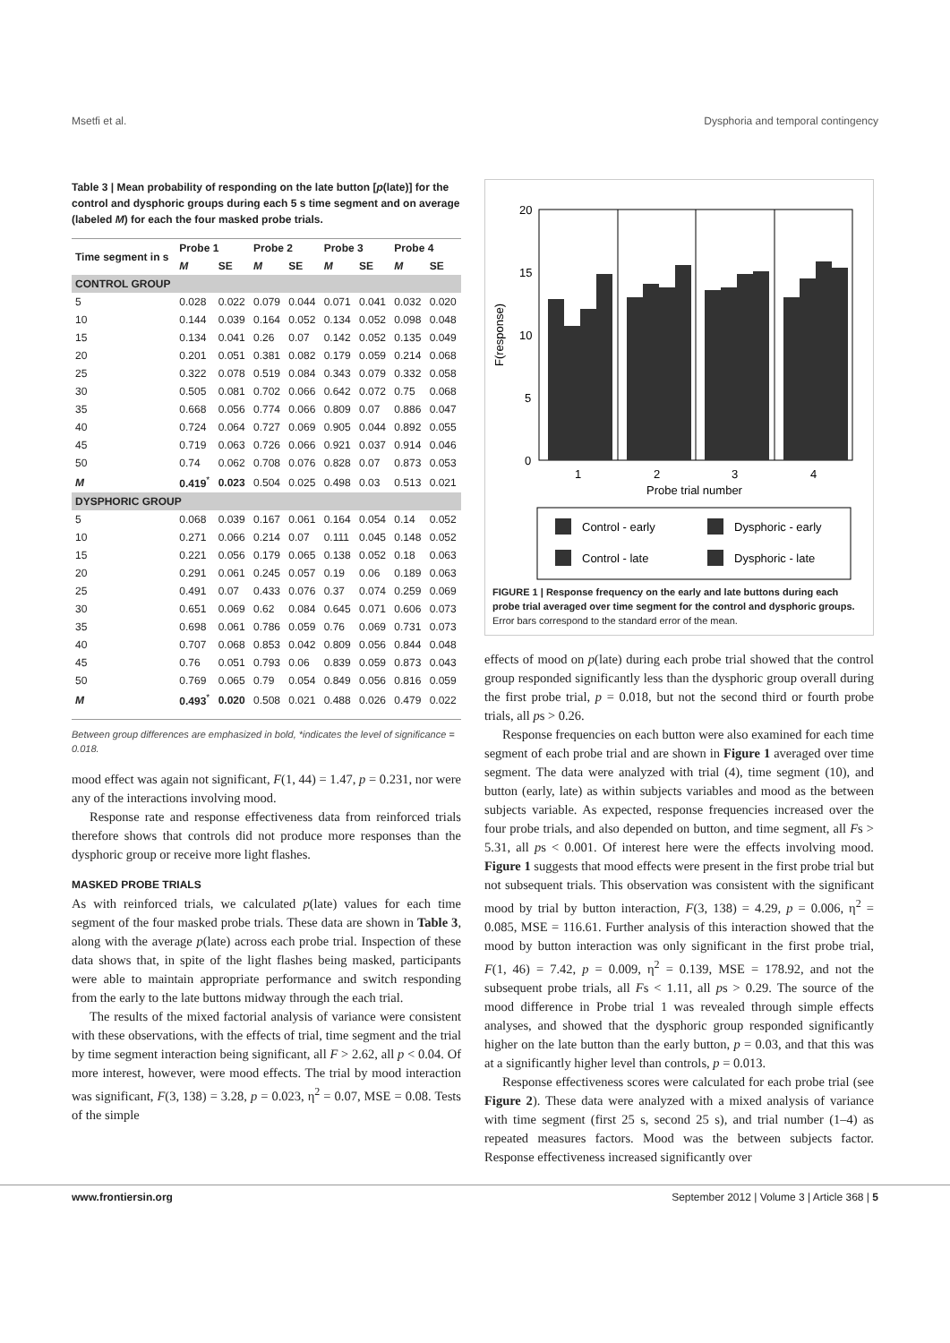Msetfi et al. Dysphoria and temporal contingency
Table 3 | Mean probability of responding on the late button [p(late)] for the control and dysphoric groups during each 5 s time segment and on average (labeled M) for each the four masked probe trials.
| Time segment in s | Probe 1 | | Probe 2 | | Probe 3 | | Probe 4 | |
| --- | --- | --- | --- | --- | --- | --- | --- | --- |
| | M | SE | M | SE | M | SE | M | SE |
| CONTROL GROUP | | | | | | | | |
| 5 | 0.028 | 0.022 | 0.079 | 0.044 | 0.071 | 0.041 | 0.032 | 0.020 |
| 10 | 0.144 | 0.039 | 0.164 | 0.052 | 0.134 | 0.052 | 0.098 | 0.048 |
| 15 | 0.134 | 0.041 | 0.26 | 0.07 | 0.142 | 0.052 | 0.135 | 0.049 |
| 20 | 0.201 | 0.051 | 0.381 | 0.082 | 0.179 | 0.059 | 0.214 | 0.068 |
| 25 | 0.322 | 0.078 | 0.519 | 0.084 | 0.343 | 0.079 | 0.332 | 0.058 |
| 30 | 0.505 | 0.081 | 0.702 | 0.066 | 0.642 | 0.072 | 0.75 | 0.068 |
| 35 | 0.668 | 0.056 | 0.774 | 0.066 | 0.809 | 0.07 | 0.886 | 0.047 |
| 40 | 0.724 | 0.064 | 0.727 | 0.069 | 0.905 | 0.044 | 0.892 | 0.055 |
| 45 | 0.719 | 0.063 | 0.726 | 0.066 | 0.921 | 0.037 | 0.914 | 0.046 |
| 50 | 0.74 | 0.062 | 0.708 | 0.076 | 0.828 | 0.07 | 0.873 | 0.053 |
| M | 0.419<sup>*</sup> | 0.023 | 0.504 | 0.025 | 0.498 | 0.03 | 0.513 | 0.021 |
| DYSPHORIC GROUP | | | | | | | | |
| 5 | 0.068 | 0.039 | 0.167 | 0.061 | 0.164 | 0.054 | 0.14 | 0.052 |
| 10 | 0.271 | 0.066 | 0.214 | 0.07 | 0.111 | 0.045 | 0.148 | 0.052 |
| 15 | 0.221 | 0.056 | 0.179 | 0.065 | 0.138 | 0.052 | 0.18 | 0.063 |
| 20 | 0.291 | 0.061 | 0.245 | 0.057 | 0.19 | 0.06 | 0.189 | 0.063 |
| 25 | 0.491 | 0.07 | 0.433 | 0.076 | 0.37 | 0.074 | 0.259 | 0.069 |
| 30 | 0.651 | 0.069 | 0.62 | 0.084 | 0.645 | 0.071 | 0.606 | 0.073 |
| 35 | 0.698 | 0.061 | 0.786 | 0.059 | 0.76 | 0.069 | 0.731 | 0.073 |
| 40 | 0.707 | 0.068 | 0.853 | 0.042 | 0.809 | 0.056 | 0.844 | 0.048 |
| 45 | 0.76 | 0.051 | 0.793 | 0.06 | 0.839 | 0.059 | 0.873 | 0.043 |
| 50 | 0.769 | 0.065 | 0.79 | 0.054 | 0.849 | 0.056 | 0.816 | 0.059 |
| M | 0.493<sup>*</sup> | 0.020 | 0.508 | 0.021 | 0.488 | 0.026 | 0.479 | 0.022 |
Between group differences are emphasized in bold, *indicates the level of significance = 0.018.
mood effect was again not significant, F(1, 44) = 1.47, p = 0.231, nor were any of the interactions involving mood.
Response rate and response effectiveness data from reinforced trials therefore shows that controls did not produce more responses than the dysphoric group or receive more light flashes.
MASKED PROBE TRIALS
As with reinforced trials, we calculated p(late) values for each time segment of the four masked probe trials. These data are shown in Table 3, along with the average p(late) across each probe trial. Inspection of these data shows that, in spite of the light flashes being masked, participants were able to maintain appropriate performance and switch responding from the early to the late buttons midway through the each trial.
The results of the mixed factorial analysis of variance were consistent with these observations, with the effects of trial, time segment and the trial by time segment interaction being significant, all F > 2.62, all p < 0.04. Of more interest, however, were mood effects. The trial by mood interaction was significant, F(3, 138) = 3.28, p = 0.023, η<sup>2</sup> = 0.07, MSE = 0.08. Tests of the simple
F(response)
20
15
10
5
0
1
2
3
4
Probe trial number
Control - early
Dysphoric - early
Control - late
Dysphoric - late
FIGURE 1 | Response frequency on the early and late buttons during each probe trial averaged over time segment for the control and dysphoric groups. Error bars correspond to the standard error of the mean.
effects of mood on p(late) during each probe trial showed that the control group responded significantly less than the dysphoric group overall during the first probe trial, p = 0.018, but not the second third or fourth probe trials, all ps > 0.26.
Response frequencies on each button were also examined for each time segment of each probe trial and are shown in Figure 1 averaged over time segment. The data were analyzed with trial (4), time segment (10), and button (early, late) as within subjects variables and mood as the between subjects variable. As expected, response frequencies increased over the four probe trials, and also depended on button, and time segment, all Fs > 5.31, all ps < 0.001. Of interest here were the effects involving mood. Figure 1 suggests that mood effects were present in the first probe trial but not subsequent trials. This observation was consistent with the significant mood by trial by button interaction, F(3, 138) = 4.29, p = 0.006, η<sup>2</sup> = 0.085, MSE = 116.61. Further analysis of this interaction showed that the mood by button interaction was only significant in the first probe trial, F(1, 46) = 7.42, p = 0.009, η<sup>2</sup> = 0.139, MSE = 178.92, and not the subsequent probe trials, all Fs < 1.11, all ps > 0.29. The source of the mood difference in Probe trial 1 was revealed through simple effects analyses, and showed that the dysphoric group responded significantly higher on the late button than the early button, p = 0.03, and that this was at a significantly higher level than controls, p = 0.013.
Response effectiveness scores were calculated for each probe trial (see Figure 2). These data were analyzed with a mixed analysis of variance with time segment (first 25 s, second 25 s), and trial number (1–4) as repeated measures factors. Mood was the between subjects factor. Response effectiveness increased significantly over
www.frontiersin.org September 2012 | Volume 3 | Article 368 | 5